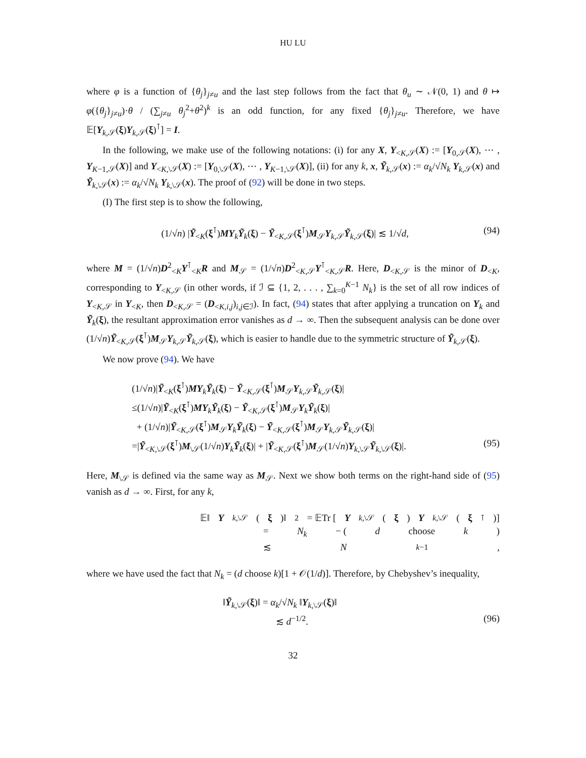HU LU
where φ is a function of {θ<sub>j</sub>}<sub>j≠u</sub> and the last step follows from the fact that θ<sub>u</sub> ∼ 𝒩(0, 1) and θ ↦ φ({θ<sub>j</sub>}<sub>j≠u</sub>)·θ / (∑<sub>j≠u</sub> θ<sub>j</sub><sup>2</sup>+θ<sup>2</sup>)<sup>k</sup> is an odd function, for any fixed {θ<sub>j</sub>}<sub>j≠u</sub>. Therefore, we have 𝔼[Y<sub>k,𝒮</sub>(ξ)Y<sub>k,𝒮</sub>(ξ)<sup>⊺</sup>] = I.
In the following, we make use of the following notations: (i) for any X, Y<sub><K,𝒮</sub>(X) := [Y<sub>0,𝒮</sub>(X), ⋯ , Y<sub>K−1,𝒮</sub>(X)] and Y<sub><K,\𝒮</sub>(X) := [Y<sub>0,\𝒮</sub>(X), ⋯ , Y<sub>K−1,\𝒮</sub>(X)], (ii) for any k, x, Ỹ<sub>k,𝒮</sub>(x) := α<sub>k</sub>/√N<sub>k</sub> Y<sub>k,𝒮</sub>(x) and Ỹ<sub>k,\𝒮</sub>(x) := α<sub>k</sub>/√N<sub>k</sub> Y<sub>k,\𝒮</sub>(x). The proof of (92) will be done in two steps.
(I) The first step is to show the following,
(1/√n) |Ỹ<sub><K</sub>(ξ<sup>⊺</sup>)MY<sub>k</sub>Ỹ<sub>k</sub>(ξ) − Ỹ<sub><K,𝒮</sub>(ξ<sup>⊺</sup>)M<sub>𝒮</sub>Y<sub>k,𝒮</sub>Ỹ<sub>k,𝒮</sub>(ξ)| ≲ 1/√d, (94)
where M = (1/√n)D<sup>2</sup><sub><K</sub>Y<sup>⊺</sup><sub><K</sub>R and M<sub>𝒮</sub> = (1/√n)D<sup>2</sup><sub><K,𝒮</sub>Y<sup>⊺</sup><sub><K,𝒮</sub>R. Here, D<sub><K,𝒮</sub> is the minor of D<sub><K</sub>, corresponding to Y<sub><K,𝒮</sub> (in other words, if ℐ ⊆ {1, 2, . . . , ∑<sub>k=0</sub><sup>K−1</sup> N<sub>k</sub>} is the set of all row indices of Y<sub><K,𝒮</sub> in Y<sub><K</sub>, then D<sub><K,𝒮</sub> = (D<sub><K,i,j</sub>)<sub>i,j∈ℐ</sub>). In fact, (94) states that after applying a truncation on Y<sub>k</sub> and Ỹ<sub>k</sub>(ξ), the resultant approximation error vanishes as d → ∞. Then the subsequent analysis can be done over (1/√n)Ỹ<sub><K,𝒮</sub>(ξ<sup>⊺</sup>)M<sub>𝒮</sub>Y<sub>k,𝒮</sub>Ỹ<sub>k,𝒮</sub>(ξ), which is easier to handle due to the symmetric structure of Ỹ<sub>k,𝒮</sub>(ξ).
We now prove (94). We have
(1/√n)|Ỹ<sub><K</sub>(ξ<sup>⊺</sup>)MY<sub>k</sub>Ỹ<sub>k</sub>(ξ) − Ỹ<sub><K,𝒮</sub>(ξ<sup>⊺</sup>)M<sub>𝒮</sub>Y<sub>k,𝒮</sub>Ỹ<sub>k,𝒮</sub>(ξ)|
≤(1/√n)|Ỹ<sub><K</sub>(ξ<sup>⊺</sup>)MY<sub>k</sub>Ỹ<sub>k</sub>(ξ) − Ỹ<sub><K,𝒮</sub>(ξ<sup>⊺</sup>)M<sub>𝒮</sub>Y<sub>k</sub>Ỹ<sub>k</sub>(ξ)|
+ (1/√n)|Ỹ<sub><K,𝒮</sub>(ξ<sup>⊺</sup>)M<sub>𝒮</sub>Y<sub>k</sub>Ỹ<sub>k</sub>(ξ) − Ỹ<sub><K,𝒮</sub>(ξ<sup>⊺</sup>)M<sub>𝒮</sub>Y<sub>k,𝒮</sub>Ỹ<sub>k,𝒮</sub>(ξ)|
=|Ỹ<sub><K,\𝒮</sub>(ξ<sup>⊺</sup>)M<sub>\𝒮</sub>(1/√n)Y<sub>k</sub>Ỹ<sub>k</sub>(ξ)| + |Ỹ<sub><K,𝒮</sub>(ξ<sup>⊺</sup>)M<sub>𝒮</sub>(1/√n)Y<sub>k,\𝒮</sub>Ỹ<sub>k,\𝒮</sub>(ξ)|. (95)
Here, M<sub>\𝒮</sub> is defined via the same way as M<sub>𝒮</sub>. Next we show both terms on the right-hand side of (95) vanish as d → ∞. First, for any k,
𝔼‖ Y<sub>k,\𝒮</sub>(ξ)‖<sup>2</sup> = 𝔼Tr [Y<sub>k,\𝒮</sub>(ξ) Y<sub>k,\𝒮</sub>(ξ<sup>⊺</sup>)]
= N<sub>k</sub> − (d choose k)
≲ N<sub>k−1</sub>,
where we have used the fact that N<sub>k</sub> = (d choose k)[1 + 𝒪(1/d)]. Therefore, by Chebyshev’s inequality,
‖Ỹ<sub>k,\𝒮</sub>(ξ)‖ = α<sub>k</sub>/√N<sub>k</sub> ‖Y<sub>k,\𝒮</sub>(ξ)‖
≲ d<sup>−1/2</sup>. (96)
32